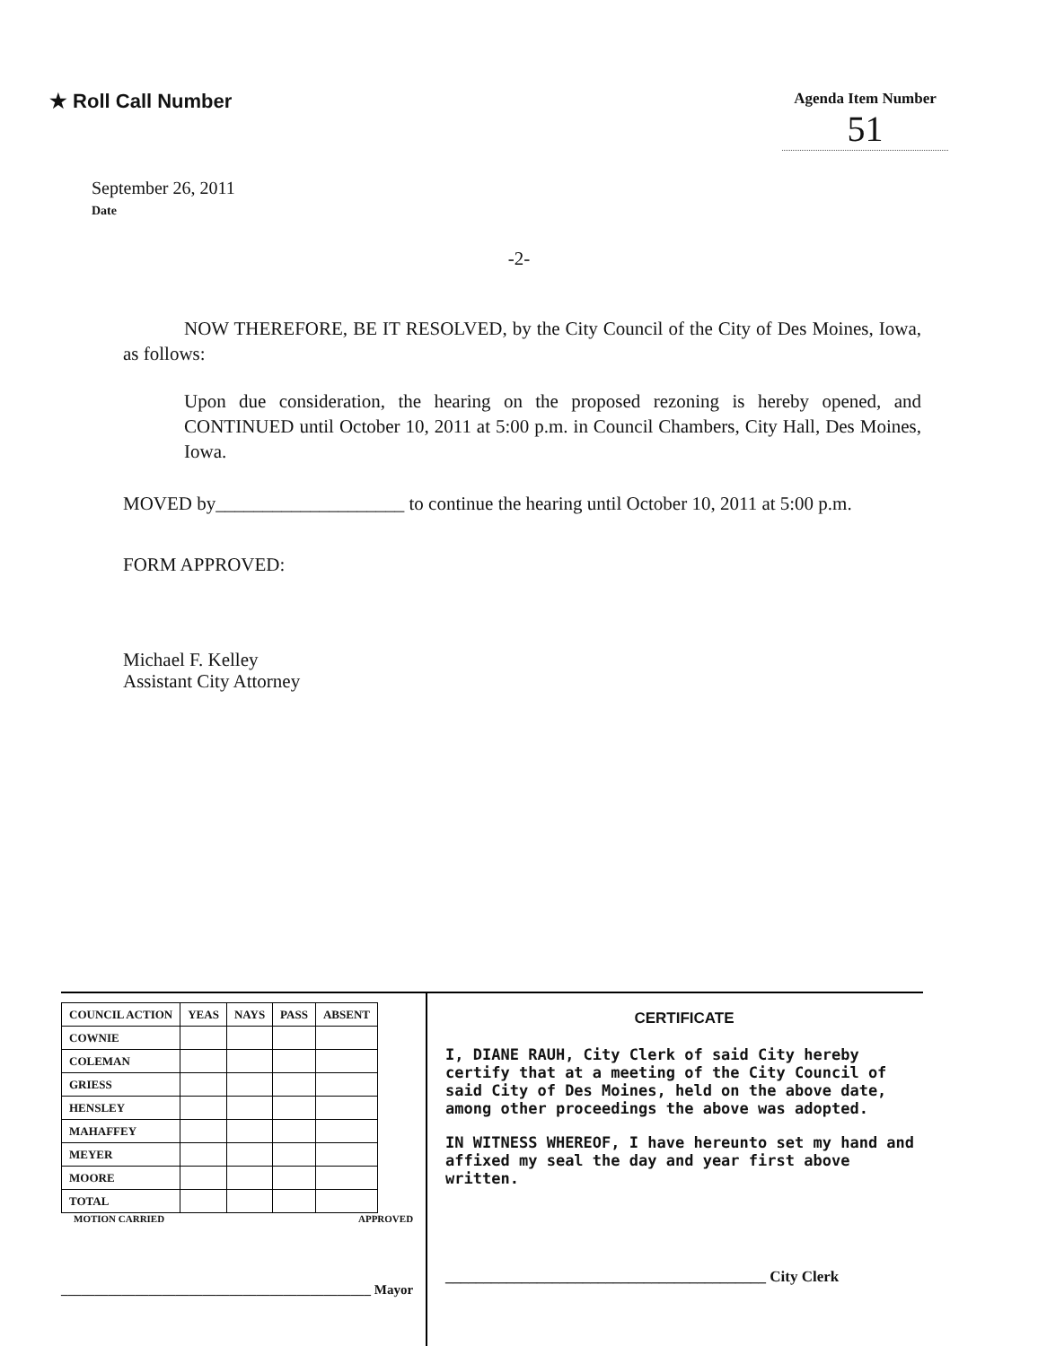★ Roll Call Number
Agenda Item Number
51
September 26, 2011
Date
-2-
NOW THEREFORE, BE IT RESOLVED, by the City Council of the City of Des Moines, Iowa, as follows:
Upon due consideration, the hearing on the proposed rezoning is hereby opened, and CONTINUED until October 10, 2011 at 5:00 p.m. in Council Chambers, City Hall, Des Moines, Iowa.
MOVED by____________________ to continue the hearing until October 10, 2011 at 5:00 p.m.
FORM APPROVED:
Michael F. Kelley
Assistant City Attorney
| COUNCIL ACTION | YEAS | NAYS | PASS | ABSENT |
| --- | --- | --- | --- | --- |
| COWNIE | | | | |
| COLEMAN | | | | |
| GRIESS | | | | |
| HENSLEY | | | | |
| MAHAFFEY | | | | |
| MEYER | | | | |
| MOORE | | | | |
| TOTAL | | | | |
MOTION CARRIED APPROVED
______________________________________________ Mayor
CERTIFICATE
I, DIANE RAUH, City Clerk of said City hereby certify that at a meeting of the City Council of said City of Des Moines, held on the above date, among other proceedings the above was adopted.
IN WITNESS WHEREOF, I have hereunto set my hand and affixed my seal the day and year first above written.
__________________________________________ City Clerk